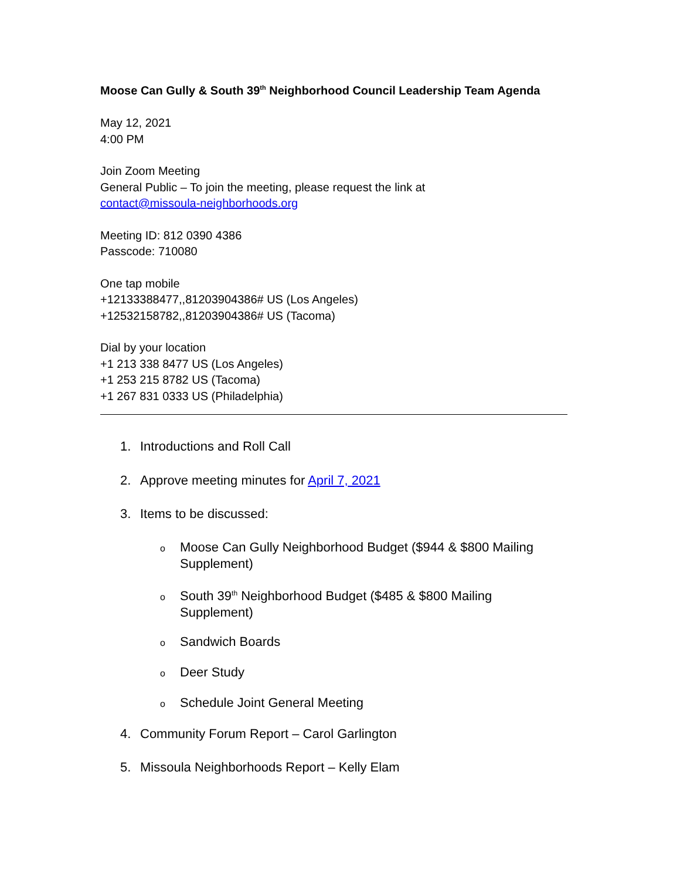Moose Can Gully & South 39<sup>th</sup> Neighborhood Council Leadership Team Agenda
May 12, 2021
4:00 PM
Join Zoom Meeting
General Public – To join the meeting, please request the link at
contact@missoula-neighborhoods.org
Meeting ID: 812 0390 4386
Passcode: 710080
One tap mobile
+12133388477,,81203904386# US (Los Angeles)
+12532158782,,81203904386# US (Tacoma)
Dial by your location
+1 213 338 8477 US (Los Angeles)
+1 253 215 8782 US (Tacoma)
+1 267 831 0333 US (Philadelphia)
1. Introductions and Roll Call
2. Approve meeting minutes for April 7, 2021
3. Items to be discussed:
o Moose Can Gully Neighborhood Budget ($944 & $800 Mailing Supplement)
o South 39<sup>th</sup> Neighborhood Budget ($485 & $800 Mailing Supplement)
o Sandwich Boards
o Deer Study
o Schedule Joint General Meeting
4. Community Forum Report – Carol Garlington
5. Missoula Neighborhoods Report – Kelly Elam